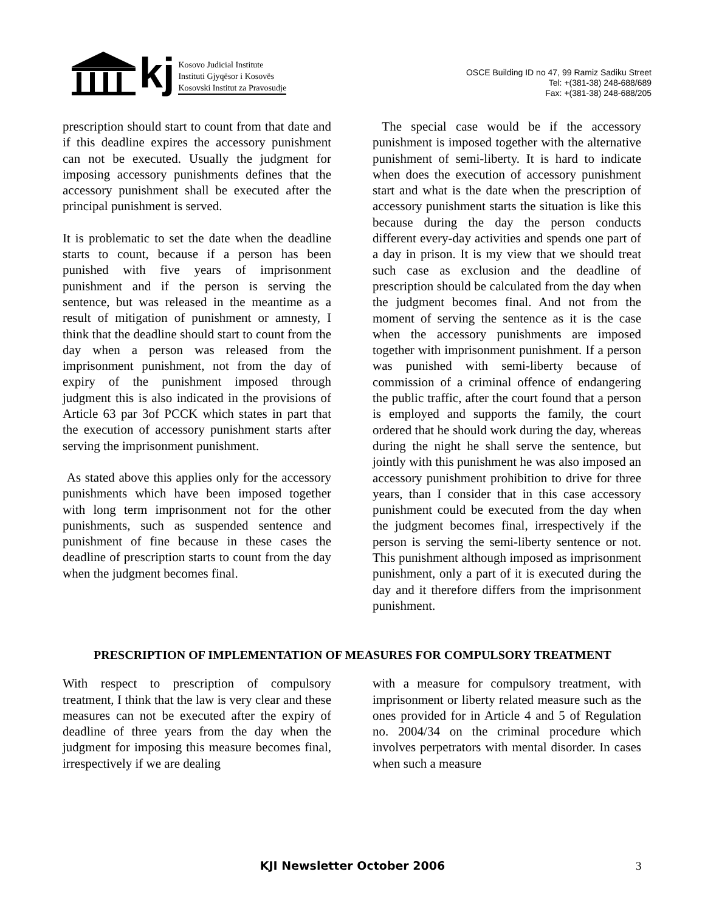kj
Kosovo Judicial Institute
Instituti Gjyqësor i Kosovës
Kosovski Institut za Pravosudje
OSCE Building ID no 47, 99 Ramiz Sadiku Street
Tel: +(381-38) 248-688/689
Fax: +(381-38) 248-688/205
prescription should start to count from that date and if this deadline expires the accessory punishment can not be executed. Usually the judgment for imposing accessory punishments defines that the accessory punishment shall be executed after the principal punishment is served.
It is problematic to set the date when the deadline starts to count, because if a person has been punished with five years of imprisonment punishment and if the person is serving the sentence, but was released in the meantime as a result of mitigation of punishment or amnesty, I think that the deadline should start to count from the day when a person was released from the imprisonment punishment, not from the day of expiry of the punishment imposed through judgment this is also indicated in the provisions of Article 63 par 3of PCCK which states in part that the execution of accessory punishment starts after serving the imprisonment punishment.
As stated above this applies only for the accessory punishments which have been imposed together with long term imprisonment not for the other punishments, such as suspended sentence and punishment of fine because in these cases the deadline of prescription starts to count from the day when the judgment becomes final.
The special case would be if the accessory punishment is imposed together with the alternative punishment of semi-liberty. It is hard to indicate when does the execution of accessory punishment start and what is the date when the prescription of accessory punishment starts the situation is like this because during the day the person conducts different every-day activities and spends one part of a day in prison. It is my view that we should treat such case as exclusion and the deadline of prescription should be calculated from the day when the judgment becomes final. And not from the moment of serving the sentence as it is the case when the accessory punishments are imposed together with imprisonment punishment. If a person was punished with semi-liberty because of commission of a criminal offence of endangering the public traffic, after the court found that a person is employed and supports the family, the court ordered that he should work during the day, whereas during the night he shall serve the sentence, but jointly with this punishment he was also imposed an accessory punishment prohibition to drive for three years, than I consider that in this case accessory punishment could be executed from the day when the judgment becomes final, irrespectively if the person is serving the semi-liberty sentence or not. This punishment although imposed as imprisonment punishment, only a part of it is executed during the day and it therefore differs from the imprisonment punishment.
PRESCRIPTION OF IMPLEMENTATION OF MEASURES FOR COMPULSORY TREATMENT
With respect to prescription of compulsory treatment, I think that the law is very clear and these measures can not be executed after the expiry of deadline of three years from the day when the judgment for imposing this measure becomes final, irrespectively if we are dealing
with a measure for compulsory treatment, with imprisonment or liberty related measure such as the ones provided for in Article 4 and 5 of Regulation no. 2004/34 on the criminal procedure which involves perpetrators with mental disorder. In cases when such a measure
KJI Newsletter October 2006 3